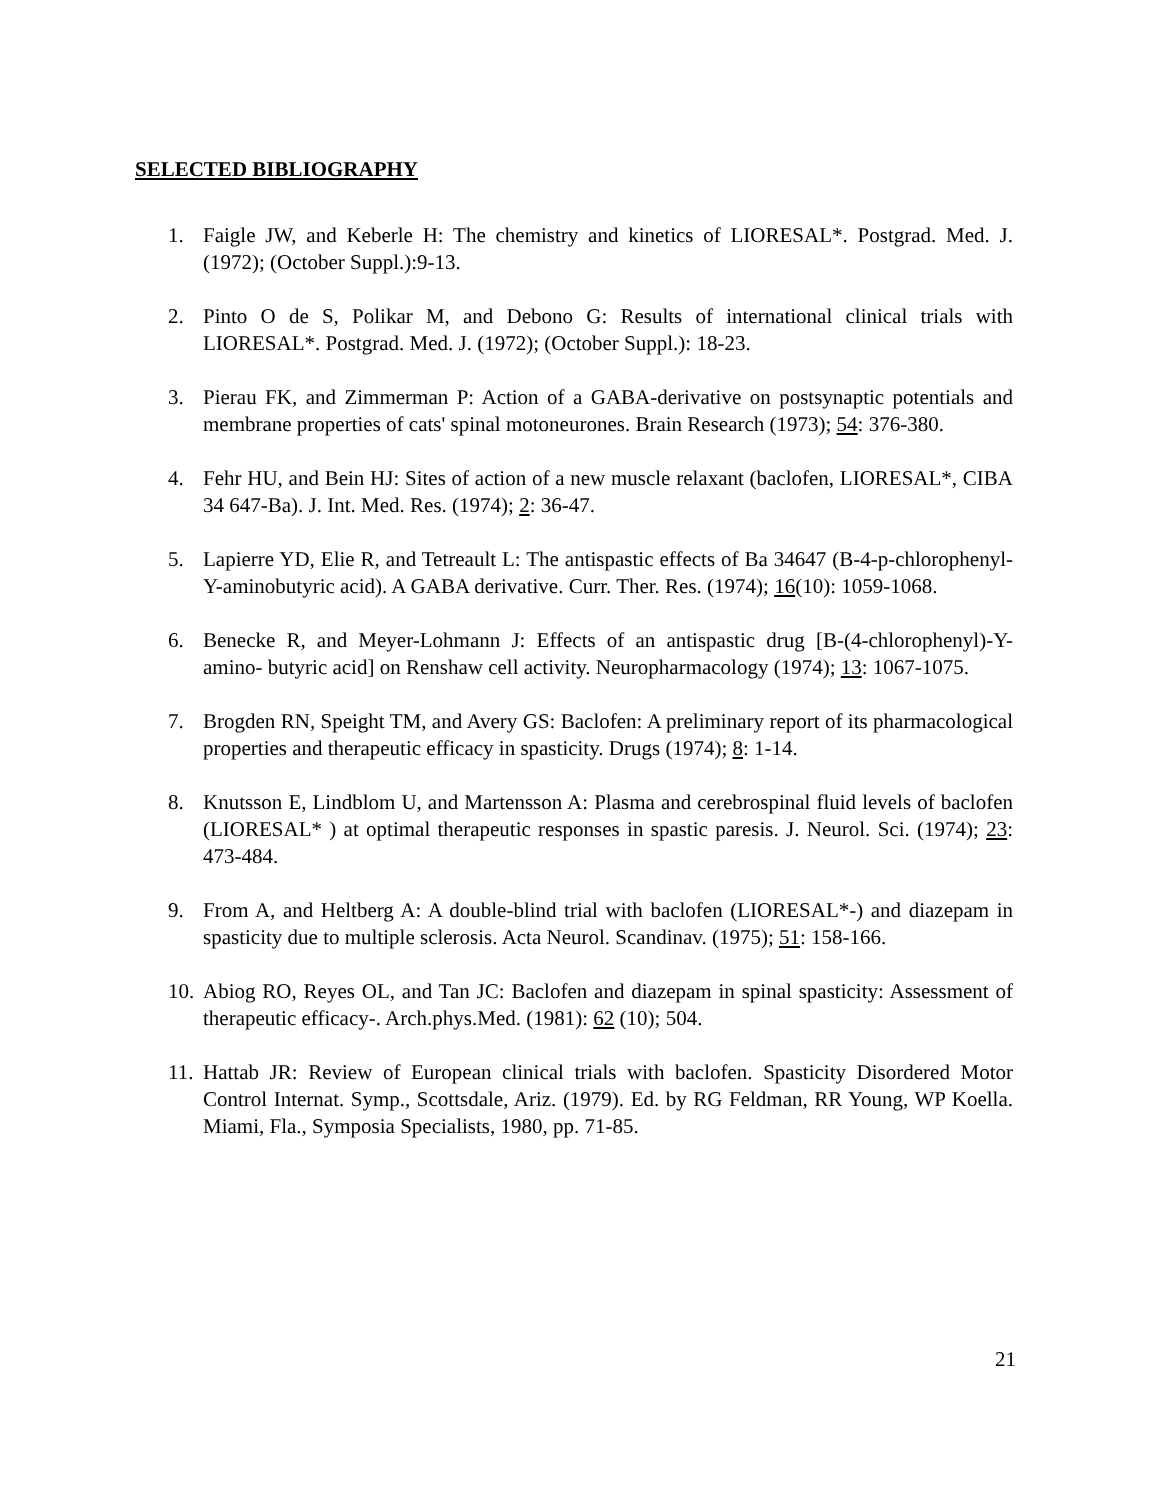SELECTED BIBLIOGRAPHY
1. Faigle JW, and Keberle H: The chemistry and kinetics of LIORESAL*. Postgrad. Med. J. (1972); (October Suppl.):9-13.
2. Pinto O de S, Polikar M, and Debono G: Results of international clinical trials with LIORESAL*. Postgrad. Med. J. (1972); (October Suppl.): 18-23.
3. Pierau FK, and Zimmerman P: Action of a GABA-derivative on postsynaptic potentials and membrane properties of cats' spinal motoneurones. Brain Research (1973); 54: 376-380.
4. Fehr HU, and Bein HJ: Sites of action of a new muscle relaxant (baclofen, LIORESAL*, CIBA 34 647-Ba). J. Int. Med. Res. (1974); 2: 36-47.
5. Lapierre YD, Elie R, and Tetreault L: The antispastic effects of Ba 34647 (B-4-p-chlorophenyl-Y-aminobutyric acid). A GABA derivative. Curr. Ther. Res. (1974); 16(10): 1059-1068.
6. Benecke R, and Meyer-Lohmann J: Effects of an antispastic drug [B-(4-chlorophenyl)-Y-amino- butyric acid] on Renshaw cell activity. Neuropharmacology (1974); 13: 1067-1075.
7. Brogden RN, Speight TM, and Avery GS: Baclofen: A preliminary report of its pharmacological properties and therapeutic efficacy in spasticity. Drugs (1974); 8: 1-14.
8. Knutsson E, Lindblom U, and Martensson A: Plasma and cerebrospinal fluid levels of baclofen (LIORESAL* ) at optimal therapeutic responses in spastic paresis. J. Neurol. Sci. (1974); 23: 473-484.
9. From A, and Heltberg A: A double-blind trial with baclofen (LIORESAL*-) and diazepam in spasticity due to multiple sclerosis. Acta Neurol. Scandinav. (1975); 51: 158-166.
10. Abiog RO, Reyes OL, and Tan JC: Baclofen and diazepam in spinal spasticity: Assessment of therapeutic efficacy-. Arch.phys.Med. (1981): 62 (10); 504.
11. Hattab JR: Review of European clinical trials with baclofen. Spasticity Disordered Motor Control Internat. Symp., Scottsdale, Ariz. (1979). Ed. by RG Feldman, RR Young, WP Koella. Miami, Fla., Symposia Specialists, 1980, pp. 71-85.
21